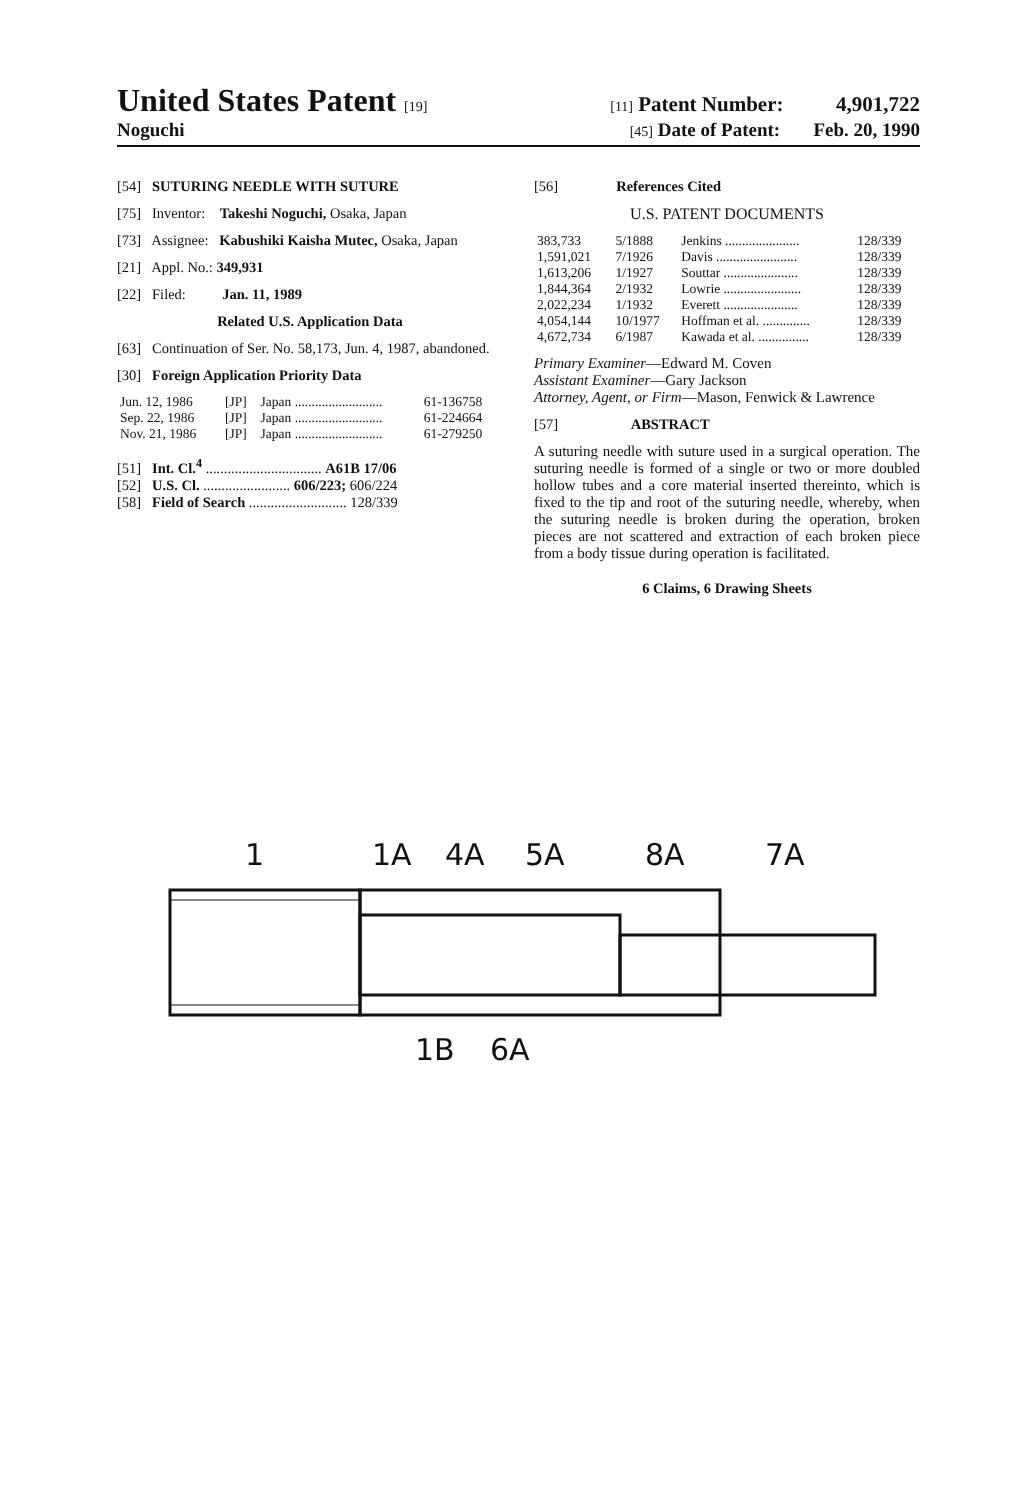United States Patent [19] [11] Patent Number: 4,901,722
Noguchi [45] Date of Patent: Feb. 20, 1990
[54] SUTURING NEEDLE WITH SUTURE
[75] Inventor: Takeshi Noguchi, Osaka, Japan
[73] Assignee: Kabushiki Kaisha Mutec, Osaka, Japan
[21] Appl. No.: 349,931
[22] Filed: Jan. 11, 1989
Related U.S. Application Data
[63] Continuation of Ser. No. 58,173, Jun. 4, 1987, abandoned.
[30] Foreign Application Priority Data
| Jun. 12, 1986 | [JP] | Japan .......................... | 61-136758 |
| Sep. 22, 1986 | [JP] | Japan .......................... | 61-224664 |
| Nov. 21, 1986 | [JP] | Japan .......................... | 61-279250 |
[51] Int. Cl.<sup>4</sup> ................................ A61B 17/06
[52] U.S. Cl. ........................ 606/223; 606/224
[58] Field of Search ........................... 128/339
[56] References Cited
U.S. PATENT DOCUMENTS
| 383,733 | 5/1888 | Jenkins ...................... | 128/339 |
| 1,591,021 | 7/1926 | Davis ........................ | 128/339 |
| 1,613,206 | 1/1927 | Souttar ...................... | 128/339 |
| 1,844,364 | 2/1932 | Lowrie ....................... | 128/339 |
| 2,022,234 | 1/1932 | Everett ...................... | 128/339 |
| 4,054,144 | 10/1977 | Hoffman et al. .............. | 128/339 |
| 4,672,734 | 6/1987 | Kawada et al. ............... | 128/339 |
Primary Examiner—Edward M. Coven
Assistant Examiner—Gary Jackson
Attorney, Agent, or Firm—Mason, Fenwick & Lawrence
[57] ABSTRACT
A suturing needle with suture used in a surgical operation. The suturing needle is formed of a single or two or more doubled hollow tubes and a core material inserted thereinto, which is fixed to the tip and root of the suturing needle, whereby, when the suturing needle is broken during the operation, broken pieces are not scattered and extraction of each broken piece from a body tissue during operation is facilitated.
6 Claims, 6 Drawing Sheets
1
1A
4A
5A
8A
7A
1B
6A